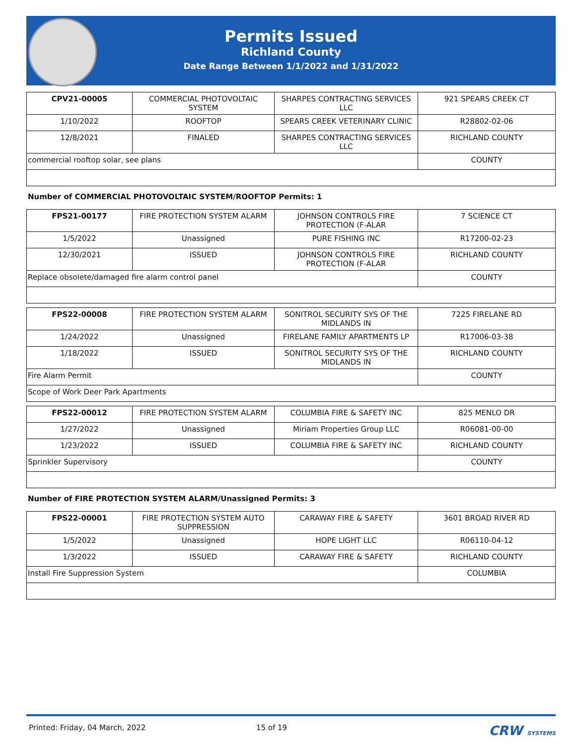Permits Issued
Richland County
Date Range Between 1/1/2022 and 1/31/2022
| CPV21-00005 | COMMERCIAL PHOTOVOLTAIC SYSTEM | SHARPES CONTRACTING SERVICES LLC | 921 SPEARS CREEK CT |
| 1/10/2022 | ROOFTOP | SPEARS CREEK VETERINARY CLINIC | R28802-02-06 |
| 12/8/2021 | FINALED | SHARPES CONTRACTING SERVICES LLC | RICHLAND COUNTY |
| commercial rooftop solar, see plans | | | COUNTY |
Number of COMMERCIAL PHOTOVOLTAIC SYSTEM/ROOFTOP Permits: 1
| FPS21-00177 | FIRE PROTECTION SYSTEM ALARM | JOHNSON CONTROLS FIRE PROTECTION (F-ALAR | 7 SCIENCE CT |
| 1/5/2022 | Unassigned | PURE FISHING INC | R17200-02-23 |
| 12/30/2021 | ISSUED | JOHNSON CONTROLS FIRE PROTECTION (F-ALAR | RICHLAND COUNTY |
| Replace obsolete/damaged fire alarm control panel | | | COUNTY |
| FPS22-00008 | FIRE PROTECTION SYSTEM ALARM | SONITROL SECURITY SYS OF THE MIDLANDS IN | 7225 FIRELANE RD |
| 1/24/2022 | Unassigned | FIRELANE FAMILY APARTMENTS LP | R17006-03-38 |
| 1/18/2022 | ISSUED | SONITROL SECURITY SYS OF THE MIDLANDS IN | RICHLAND COUNTY |
| Fire Alarm Permit | | | COUNTY |
| Scope of Work Deer Park Apartments | | | |
| FPS22-00012 | FIRE PROTECTION SYSTEM ALARM | COLUMBIA FIRE & SAFETY INC | 825 MENLO DR |
| 1/27/2022 | Unassigned | Miriam Properties Group LLC | R06081-00-00 |
| 1/23/2022 | ISSUED | COLUMBIA FIRE & SAFETY INC | RICHLAND COUNTY |
| Sprinkler Supervisory | | | COUNTY |
Number of FIRE PROTECTION SYSTEM ALARM/Unassigned Permits: 3
| FPS22-00001 | FIRE PROTECTION SYSTEM AUTO SUPPRESSION | CARAWAY FIRE & SAFETY | 3601 BROAD RIVER RD |
| 1/5/2022 | Unassigned | HOPE LIGHT LLC | R06110-04-12 |
| 1/3/2022 | ISSUED | CARAWAY FIRE & SAFETY | RICHLAND COUNTY |
| Install Fire Suppression System | | | COLUMBIA |
Printed: Friday, 04 March, 2022 15 of 19 CRW SYSTEMS